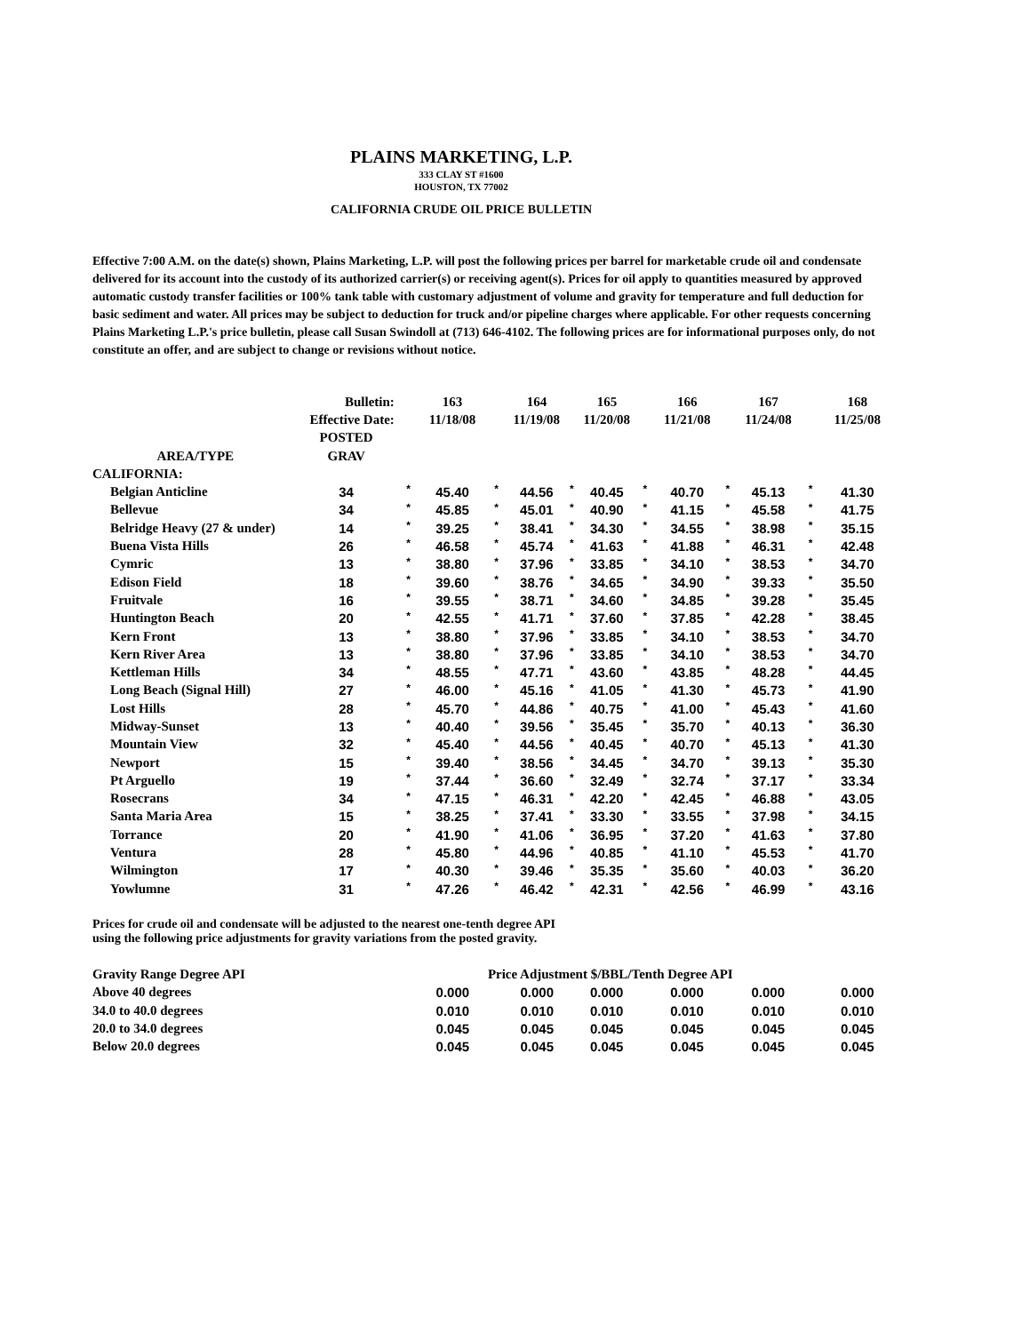PLAINS MARKETING, L.P.
333 CLAY ST #1600
HOUSTON, TX 77002
CALIFORNIA CRUDE OIL PRICE BULLETIN
Effective 7:00 A.M. on the date(s) shown, Plains Marketing, L.P. will post the following prices per barrel for marketable crude oil and condensate delivered for its account into the custody of its authorized carrier(s) or receiving agent(s). Prices for oil apply to quantities measured by approved automatic custody transfer facilities or 100% tank table with customary adjustment of volume and gravity for temperature and full deduction for basic sediment and water. All prices may be subject to deduction for truck and/or pipeline charges where applicable. For other requests concerning Plains Marketing L.P.'s price bulletin, please call Susan Swindoll at (713) 646-4102. The following prices are for informational purposes only, do not constitute an offer, and are subject to change or revisions without notice.
| | Bulletin: | | 163 | | 164 | | 165 | | 166 | | 167 | | 168 |
| --- | --- | --- | --- | --- | --- | --- | --- | --- | --- | --- | --- | --- | --- |
| Effective Date: | | | 11/18/08 | | 11/19/08 | | 11/20/08 | | 11/21/08 | | 11/24/08 | | 11/25/08 |
| | POSTED | | | | | | | | | | | | |
| AREA/TYPE | GRAV | | | | | | | | | | | | |
| CALIFORNIA: | | | | | | | | | | | | | |
| Belgian Anticline | 34 | * | 45.40 | * | 44.56 | * | 40.45 | * | 40.70 | * | 45.13 | * | 41.30 |
| Bellevue | 34 | * | 45.85 | * | 45.01 | * | 40.90 | * | 41.15 | * | 45.58 | * | 41.75 |
| Belridge Heavy (27 & under) | 14 | * | 39.25 | * | 38.41 | * | 34.30 | * | 34.55 | * | 38.98 | * | 35.15 |
| Buena Vista Hills | 26 | * | 46.58 | * | 45.74 | * | 41.63 | * | 41.88 | * | 46.31 | * | 42.48 |
| Cymric | 13 | * | 38.80 | * | 37.96 | * | 33.85 | * | 34.10 | * | 38.53 | * | 34.70 |
| Edison Field | 18 | * | 39.60 | * | 38.76 | * | 34.65 | * | 34.90 | * | 39.33 | * | 35.50 |
| Fruitvale | 16 | * | 39.55 | * | 38.71 | * | 34.60 | * | 34.85 | * | 39.28 | * | 35.45 |
| Huntington Beach | 20 | * | 42.55 | * | 41.71 | * | 37.60 | * | 37.85 | * | 42.28 | * | 38.45 |
| Kern Front | 13 | * | 38.80 | * | 37.96 | * | 33.85 | * | 34.10 | * | 38.53 | * | 34.70 |
| Kern River Area | 13 | * | 38.80 | * | 37.96 | * | 33.85 | * | 34.10 | * | 38.53 | * | 34.70 |
| Kettleman Hills | 34 | * | 48.55 | * | 47.71 | * | 43.60 | * | 43.85 | * | 48.28 | * | 44.45 |
| Long Beach (Signal Hill) | 27 | * | 46.00 | * | 45.16 | * | 41.05 | * | 41.30 | * | 45.73 | * | 41.90 |
| Lost Hills | 28 | * | 45.70 | * | 44.86 | * | 40.75 | * | 41.00 | * | 45.43 | * | 41.60 |
| Midway-Sunset | 13 | * | 40.40 | * | 39.56 | * | 35.45 | * | 35.70 | * | 40.13 | * | 36.30 |
| Mountain View | 32 | * | 45.40 | * | 44.56 | * | 40.45 | * | 40.70 | * | 45.13 | * | 41.30 |
| Newport | 15 | * | 39.40 | * | 38.56 | * | 34.45 | * | 34.70 | * | 39.13 | * | 35.30 |
| Pt Arguello | 19 | * | 37.44 | * | 36.60 | * | 32.49 | * | 32.74 | * | 37.17 | * | 33.34 |
| Rosecrans | 34 | * | 47.15 | * | 46.31 | * | 42.20 | * | 42.45 | * | 46.88 | * | 43.05 |
| Santa Maria Area | 15 | * | 38.25 | * | 37.41 | * | 33.30 | * | 33.55 | * | 37.98 | * | 34.15 |
| Torrance | 20 | * | 41.90 | * | 41.06 | * | 36.95 | * | 37.20 | * | 41.63 | * | 37.80 |
| Ventura | 28 | * | 45.80 | * | 44.96 | * | 40.85 | * | 41.10 | * | 45.53 | * | 41.70 |
| Wilmington | 17 | * | 40.30 | * | 39.46 | * | 35.35 | * | 35.60 | * | 40.03 | * | 36.20 |
| Yowlumne | 31 | * | 47.26 | * | 46.42 | * | 42.31 | * | 42.56 | * | 46.99 | * | 43.16 |
Prices for crude oil and condensate will be adjusted to the nearest one-tenth degree API
using the following price adjustments for gravity variations from the posted gravity.
| Gravity Range Degree API | Price Adjustment $/BBL/Tenth Degree API | | | | | | | | | | |
| --- | --- | --- | --- | --- | --- | --- | --- | --- | --- | --- | --- |
| Above 40 degrees | 0.000 | | 0.000 | | 0.000 | | 0.000 | | 0.000 | | 0.000 |
| 34.0 to 40.0 degrees | 0.010 | | 0.010 | | 0.010 | | 0.010 | | 0.010 | | 0.010 |
| 20.0 to 34.0 degrees | 0.045 | | 0.045 | | 0.045 | | 0.045 | | 0.045 | | 0.045 |
| Below 20.0 degrees | 0.045 | | 0.045 | | 0.045 | | 0.045 | | 0.045 | | 0.045 |